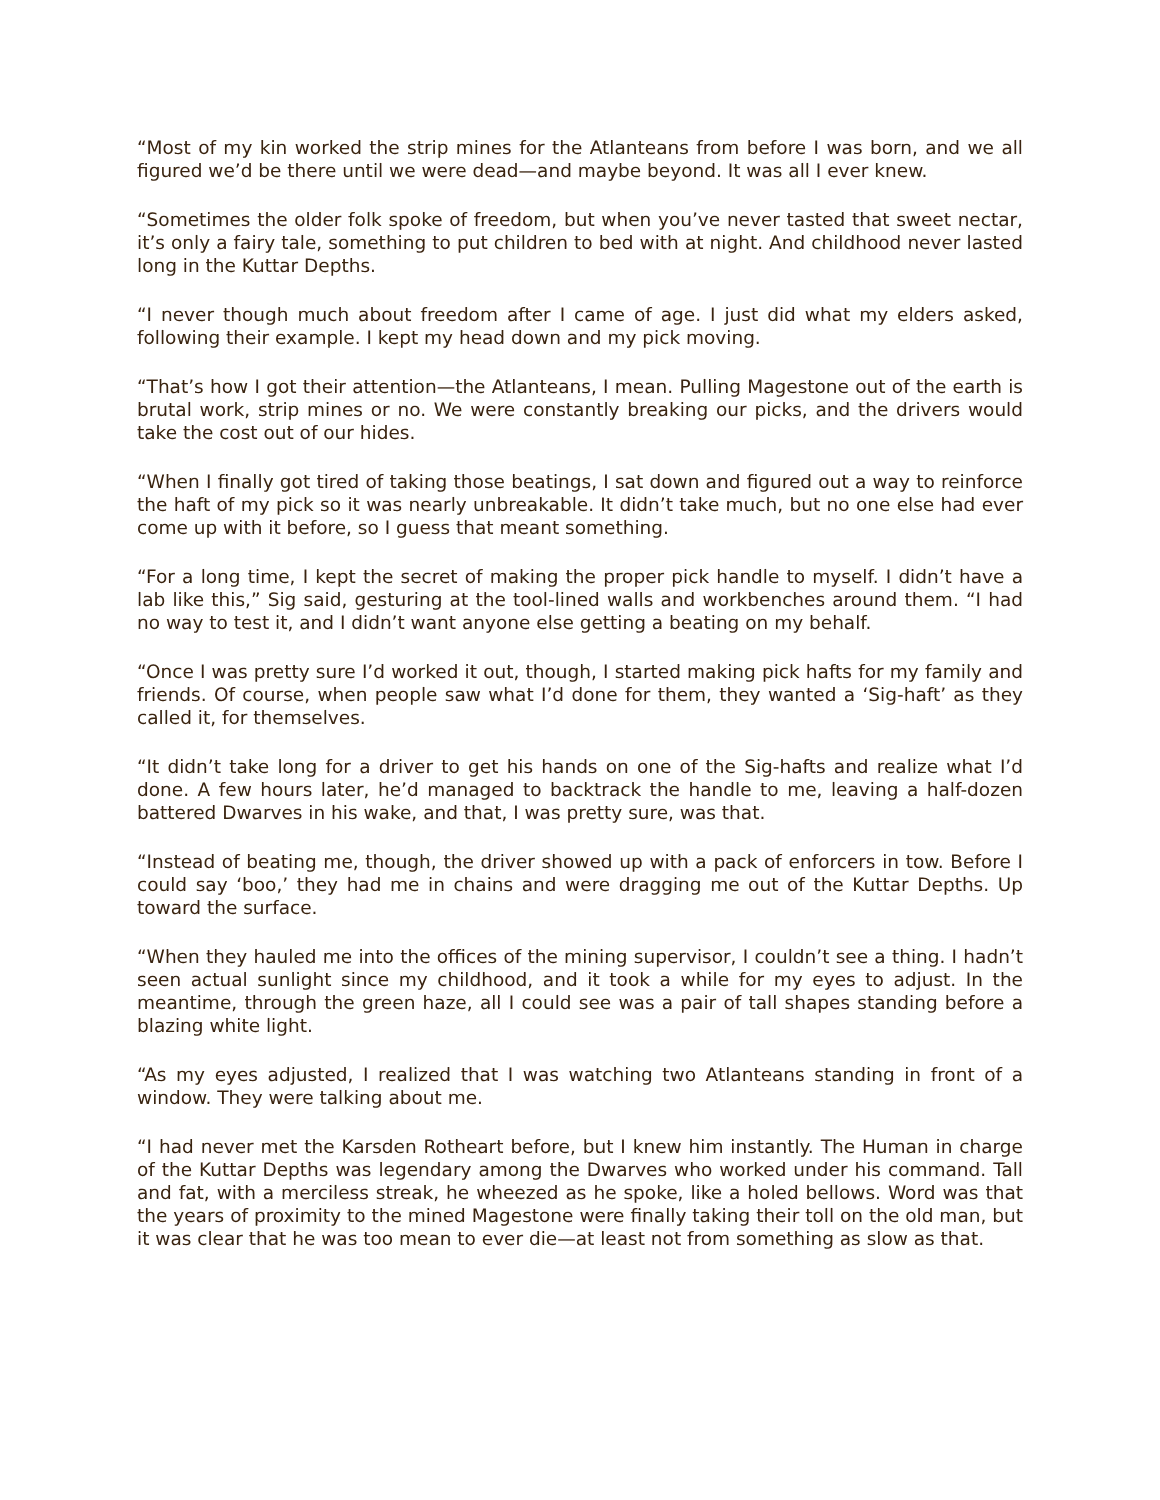“Most of my kin worked the strip mines for the Atlanteans from before I was born, and we all figured we’d be there until we were dead—and maybe beyond. It was all I ever knew.
“Sometimes the older folk spoke of freedom, but when you’ve never tasted that sweet nectar, it’s only a fairy tale, something to put children to bed with at night. And childhood never lasted long in the Kuttar Depths.
“I never though much about freedom after I came of age. I just did what my elders asked, following their example. I kept my head down and my pick moving.
“That’s how I got their attention—the Atlanteans, I mean. Pulling Magestone out of the earth is brutal work, strip mines or no. We were constantly breaking our picks, and the drivers would take the cost out of our hides.
“When I finally got tired of taking those beatings, I sat down and figured out a way to reinforce the haft of my pick so it was nearly unbreakable. It didn’t take much, but no one else had ever come up with it before, so I guess that meant something.
“For a long time, I kept the secret of making the proper pick handle to myself. I didn’t have a lab like this,” Sig said, gesturing at the tool-lined walls and workbenches around them. “I had no way to test it, and I didn’t want anyone else getting a beating on my behalf.
“Once I was pretty sure I’d worked it out, though, I started making pick hafts for my family and friends. Of course, when people saw what I’d done for them, they wanted a ‘Sig-haft’ as they called it, for themselves.
“It didn’t take long for a driver to get his hands on one of the Sig-hafts and realize what I’d done. A few hours later, he’d managed to backtrack the handle to me, leaving a half-dozen battered Dwarves in his wake, and that, I was pretty sure, was that.
“Instead of beating me, though, the driver showed up with a pack of enforcers in tow. Before I could say ‘boo,’ they had me in chains and were dragging me out of the Kuttar Depths. Up toward the surface.
“When they hauled me into the offices of the mining supervisor, I couldn’t see a thing. I hadn’t seen actual sunlight since my childhood, and it took a while for my eyes to adjust. In the meantime, through the green haze, all I could see was a pair of tall shapes standing before a blazing white light.
“As my eyes adjusted, I realized that I was watching two Atlanteans standing in front of a window. They were talking about me.
“I had never met the Karsden Rotheart before, but I knew him instantly. The Human in charge of the Kuttar Depths was legendary among the Dwarves who worked under his command. Tall and fat, with a merciless streak, he wheezed as he spoke, like a holed bellows. Word was that the years of proximity to the mined Magestone were finally taking their toll on the old man, but it was clear that he was too mean to ever die—at least not from something as slow as that.